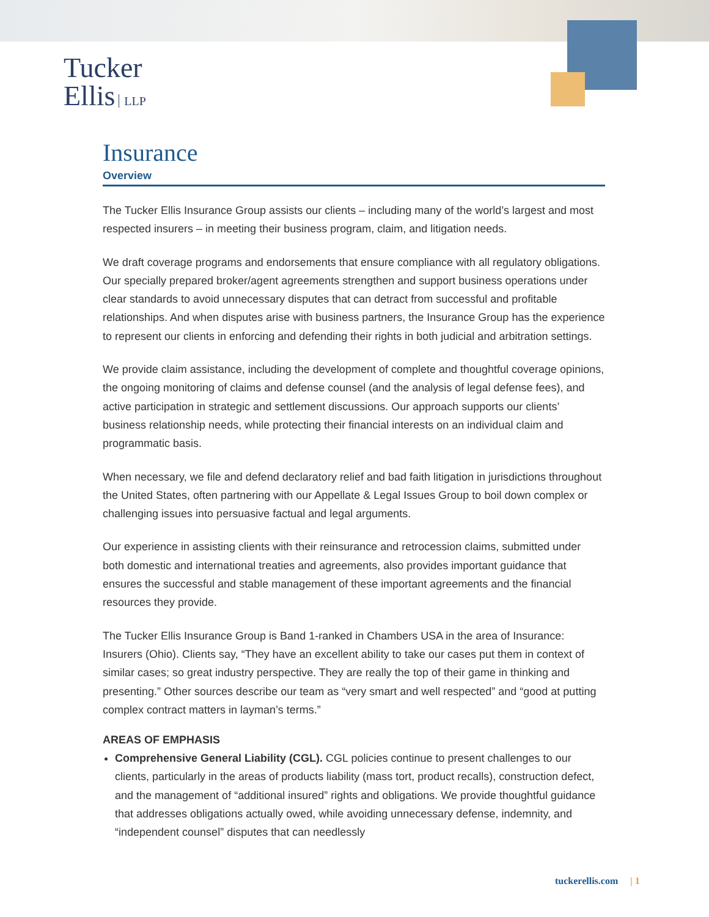Tucker
Ellis LLP
Insurance
Overview
The Tucker Ellis Insurance Group assists our clients – including many of the world’s largest and most respected insurers – in meeting their business program, claim, and litigation needs.
We draft coverage programs and endorsements that ensure compliance with all regulatory obligations. Our specially prepared broker/agent agreements strengthen and support business operations under clear standards to avoid unnecessary disputes that can detract from successful and profitable relationships. And when disputes arise with business partners, the Insurance Group has the experience to represent our clients in enforcing and defending their rights in both judicial and arbitration settings.
We provide claim assistance, including the development of complete and thoughtful coverage opinions, the ongoing monitoring of claims and defense counsel (and the analysis of legal defense fees), and active participation in strategic and settlement discussions. Our approach supports our clients’ business relationship needs, while protecting their financial interests on an individual claim and programmatic basis.
When necessary, we file and defend declaratory relief and bad faith litigation in jurisdictions throughout the United States, often partnering with our Appellate & Legal Issues Group to boil down complex or challenging issues into persuasive factual and legal arguments.
Our experience in assisting clients with their reinsurance and retrocession claims, submitted under both domestic and international treaties and agreements, also provides important guidance that ensures the successful and stable management of these important agreements and the financial resources they provide.
The Tucker Ellis Insurance Group is Band 1-ranked in Chambers USA in the area of Insurance: Insurers (Ohio). Clients say, “They have an excellent ability to take our cases put them in context of similar cases; so great industry perspective. They are really the top of their game in thinking and presenting.” Other sources describe our team as “very smart and well respected” and “good at putting complex contract matters in layman’s terms.”
AREAS OF EMPHASIS
Comprehensive General Liability (CGL). CGL policies continue to present challenges to our clients, particularly in the areas of products liability (mass tort, product recalls), construction defect, and the management of “additional insured” rights and obligations. We provide thoughtful guidance that addresses obligations actually owed, while avoiding unnecessary defense, indemnity, and “independent counsel” disputes that can needlessly
tuckerellis.com | 1